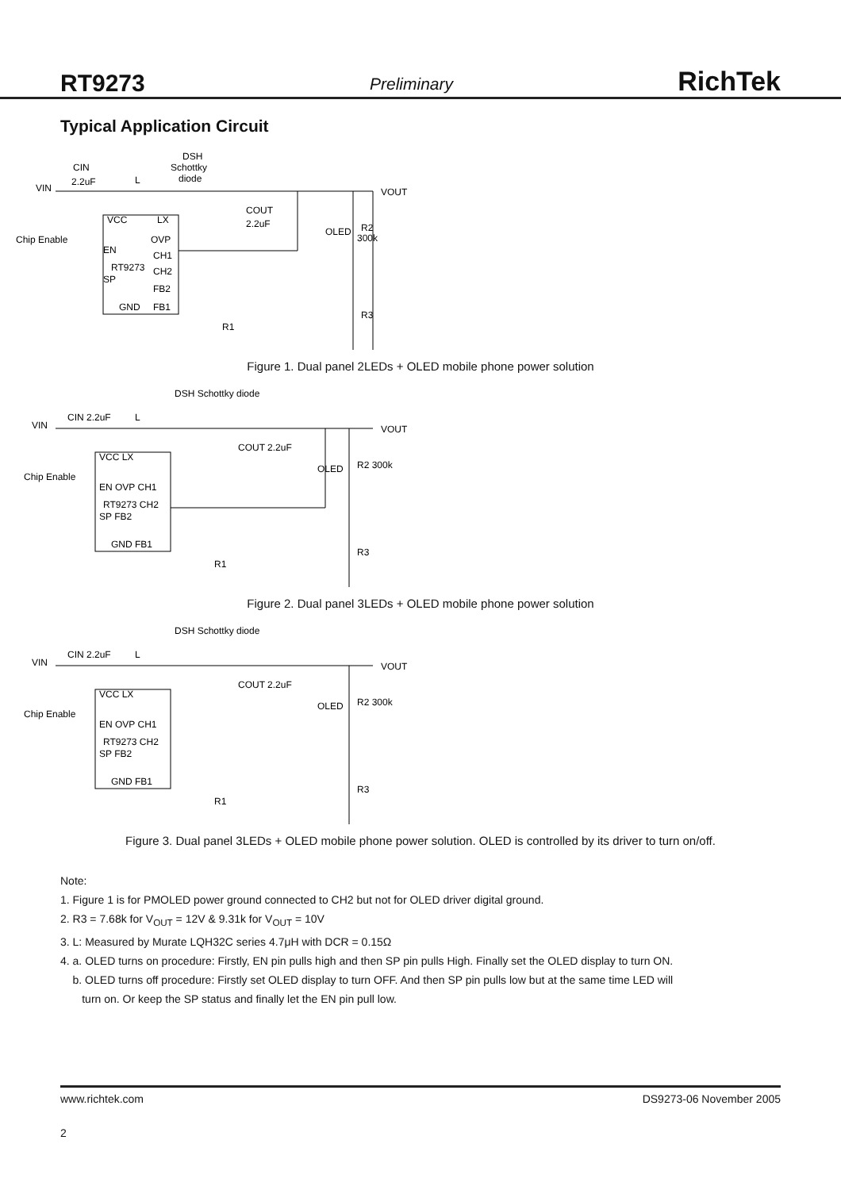RT9273 Preliminary RichTek
Typical Application Circuit
DSH
Schottky
diode
CIN
2.2uF
L
VIN
VOUT
VCC
LX
Chip Enable
EN
OVP
CH1
RT9273
CH2
SP
FB2
GND
FB1
COUT
2.2uF
OLED
R2
300k
R3
R1
Figure 1. Dual panel 2LEDs + OLED mobile phone power solution
DSH Schottky diode
CIN 2.2uF
L
VIN
VOUT
VCC LX
Chip Enable
EN OVP CH1
RT9273 CH2
SP FB2
GND FB1
COUT 2.2uF
OLED
R2 300k
R3
R1
Figure 2. Dual panel 3LEDs + OLED mobile phone power solution
DSH Schottky diode
CIN 2.2uF
L
VIN
VOUT
VCC LX
Chip Enable
EN OVP CH1
RT9273 CH2
SP FB2
GND FB1
COUT 2.2uF
OLED
R2 300k
R3
R1
Figure 3. Dual panel 3LEDs + OLED mobile phone power solution. OLED is controlled by its driver to turn on/off.
Note:
1. Figure 1 is for PMOLED power ground connected to CH2 but not for OLED driver digital ground.
2. R3 = 7.68k for V<sub>OUT</sub> = 12V & 9.31k for V<sub>OUT</sub> = 10V
3. L: Measured by Murate LQH32C series 4.7μH with DCR = 0.15Ω
4. a. OLED turns on procedure: Firstly, EN pin pulls high and then SP pin pulls High. Finally set the OLED display to turn ON.
b. OLED turns off procedure: Firstly set OLED display to turn OFF. And then SP pin pulls low but at the same time LED will
turn on. Or keep the SP status and finally let the EN pin pull low.
www.richtek.com DS9273-06 November 2005
2